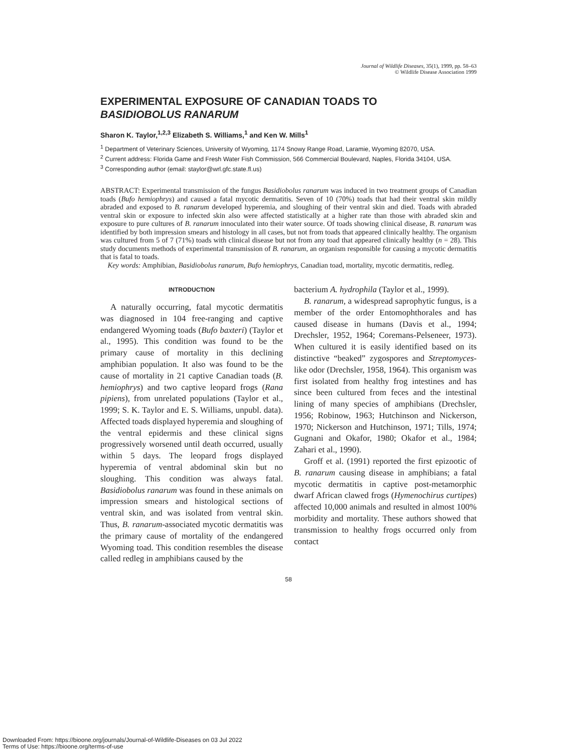Journal of Wildlife Diseases, 35(1), 1999, pp. 58–63
© Wildlife Disease Association 1999
EXPERIMENTAL EXPOSURE OF CANADIAN TOADS TO
BASIDIOBOLUS RANARUM
Sharon K. Taylor,<sup>1,2,3</sup> Elizabeth S. Williams,<sup>1</sup> and Ken W. Mills<sup>1</sup>
<sup>1</sup> Department of Veterinary Sciences, University of Wyoming, 1174 Snowy Range Road, Laramie, Wyoming 82070, USA.
<sup>2</sup> Current address: Florida Game and Fresh Water Fish Commission, 566 Commercial Boulevard, Naples, Florida 34104, USA.
<sup>3</sup> Corresponding author (email: staylor@wrl.gfc.state.fl.us)
ABSTRACT: Experimental transmission of the fungus Basidiobolus ranarum was induced in two treatment groups of Canadian toads (Bufo hemiophrys) and caused a fatal mycotic dermatitis. Seven of 10 (70%) toads that had their ventral skin mildly abraded and exposed to B. ranarum developed hyperemia, and sloughing of their ventral skin and died. Toads with abraded ventral skin or exposure to infected skin also were affected statistically at a higher rate than those with abraded skin and exposure to pure cultures of B. ranarum innoculated into their water source. Of toads showing clinical disease, B. ranarum was identified by both impression smears and histology in all cases, but not from toads that appeared clinically healthy. The organism was cultured from 5 of 7 (71%) toads with clinical disease but not from any toad that appeared clinically healthy (n = 28). This study documents methods of experimental transmission of B. ranarum, an organism responsible for causing a mycotic dermatitis that is fatal to toads.
Key words: Amphibian, Basidiobolus ranarum, Bufo hemiophrys, Canadian toad, mortality, mycotic dermatitis, redleg.
INTRODUCTION
A naturally occurring, fatal mycotic dermatitis was diagnosed in 104 free-ranging and captive endangered Wyoming toads (Bufo baxteri) (Taylor et al., 1995). This condition was found to be the primary cause of mortality in this declining amphibian population. It also was found to be the cause of mortality in 21 captive Canadian toads (B. hemiophrys) and two captive leopard frogs (Rana pipiens), from unrelated populations (Taylor et al., 1999; S. K. Taylor and E. S. Williams, unpubl. data). Affected toads displayed hyperemia and sloughing of the ventral epidermis and these clinical signs progressively worsened until death occurred, usually within 5 days. The leopard frogs displayed hyperemia of ventral abdominal skin but no sloughing. This condition was always fatal. Basidiobolus ranarum was found in these animals on impression smears and histological sections of ventral skin, and was isolated from ventral skin. Thus, B. ranarum-associated mycotic dermatitis was the primary cause of mortality of the endangered Wyoming toad. This condition resembles the disease called redleg in amphibians caused by the
bacterium A. hydrophila (Taylor et al., 1999).
B. ranarum, a widespread saprophytic fungus, is a member of the order Entomophthorales and has caused disease in humans (Davis et al., 1994; Drechsler, 1952, 1964; Coremans-Pelseneer, 1973). When cultured it is easily identified based on its distinctive “beaked” zygospores and Streptomyces-like odor (Drechsler, 1958, 1964). This organism was first isolated from healthy frog intestines and has since been cultured from feces and the intestinal lining of many species of amphibians (Drechsler, 1956; Robinow, 1963; Hutchinson and Nickerson, 1970; Nickerson and Hutchinson, 1971; Tills, 1974; Gugnani and Okafor, 1980; Okafor et al., 1984; Zahari et al., 1990).
Groff et al. (1991) reported the first epizootic of B. ranarum causing disease in amphibians; a fatal mycotic dermatitis in captive post-metamorphic dwarf African clawed frogs (Hymenochirus curtipes) affected 10,000 animals and resulted in almost 100% morbidity and mortality. These authors showed that transmission to healthy frogs occurred only from contact
58
Downloaded From: https://bioone.org/journals/Journal-of-Wildlife-Diseases on 03 Jul 2022
Terms of Use: https://bioone.org/terms-of-use